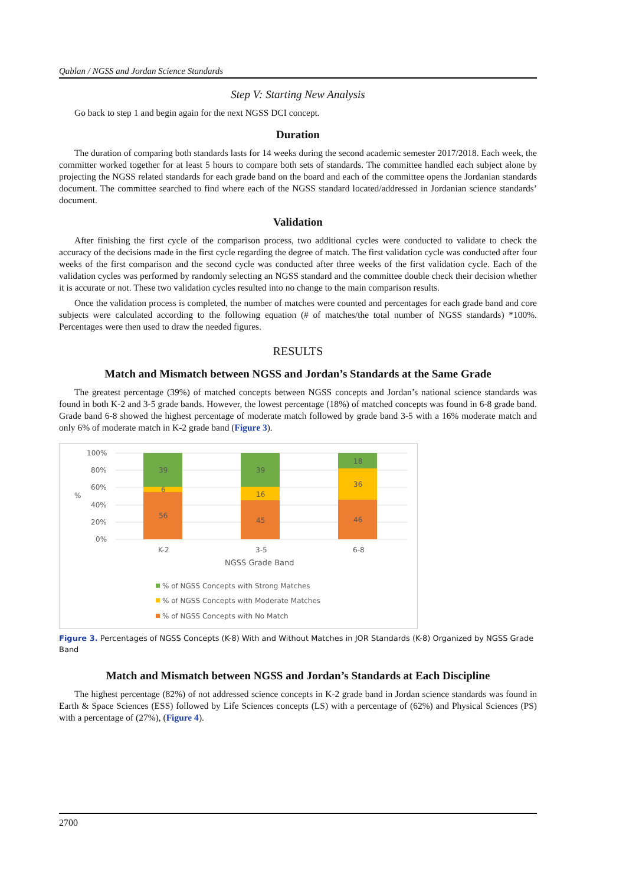Qablan / NGSS and Jordan Science Standards
Step V: Starting New Analysis
Go back to step 1 and begin again for the next NGSS DCI concept.
Duration
The duration of comparing both standards lasts for 14 weeks during the second academic semester 2017/2018. Each week, the committer worked together for at least 5 hours to compare both sets of standards. The committee handled each subject alone by projecting the NGSS related standards for each grade band on the board and each of the committee opens the Jordanian standards document. The committee searched to find where each of the NGSS standard located/addressed in Jordanian science standards’ document.
Validation
After finishing the first cycle of the comparison process, two additional cycles were conducted to validate to check the accuracy of the decisions made in the first cycle regarding the degree of match. The first validation cycle was conducted after four weeks of the first comparison and the second cycle was conducted after three weeks of the first validation cycle. Each of the validation cycles was performed by randomly selecting an NGSS standard and the committee double check their decision whether it is accurate or not. These two validation cycles resulted into no change to the main comparison results.
Once the validation process is completed, the number of matches were counted and percentages for each grade band and core subjects were calculated according to the following equation (# of matches/the total number of NGSS standards) *100%. Percentages were then used to draw the needed figures.
RESULTS
Match and Mismatch between NGSS and Jordan’s Standards at the Same Grade
The greatest percentage (39%) of matched concepts between NGSS concepts and Jordan’s national science standards was found in both K-2 and 3-5 grade bands. However, the lowest percentage (18%) of matched concepts was found in 6-8 grade band. Grade band 6-8 showed the highest percentage of moderate match followed by grade band 3-5 with a 16% moderate match and only 6% of moderate match in K-2 grade band (Figure 3).
100%
80%
60%
40%
20%
0%
%
39
6
56
39
16
45
18
36
46
K-2
3-5
6-8
NGSS Grade Band
% of NGSS Concepts with Strong Matches
% of NGSS Concepts with Moderate Matches
% of NGSS Concepts with No Match
Figure 3. Percentages of NGSS Concepts (K-8) With and Without Matches in JOR Standards (K-8) Organized by NGSS Grade Band
Match and Mismatch between NGSS and Jordan’s Standards at Each Discipline
The highest percentage (82%) of not addressed science concepts in K-2 grade band in Jordan science standards was found in Earth & Space Sciences (ESS) followed by Life Sciences concepts (LS) with a percentage of (62%) and Physical Sciences (PS) with a percentage of (27%), (Figure 4).
2700